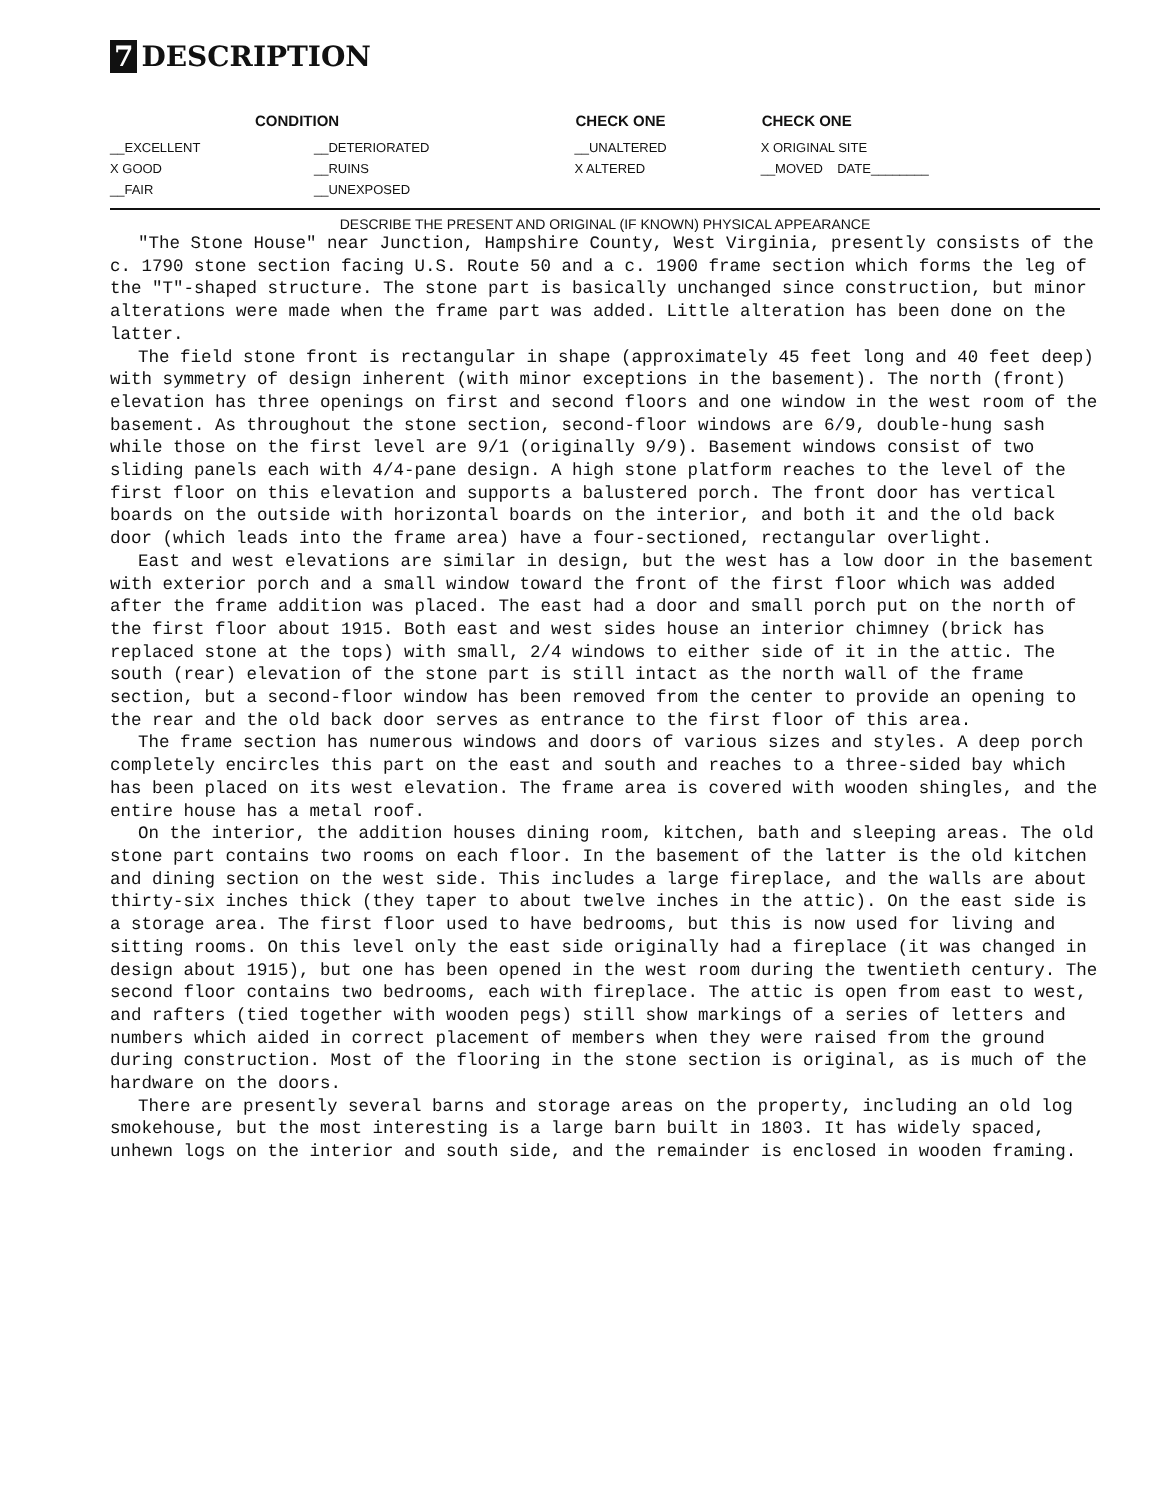7 DESCRIPTION
| CONDITION | | CHECK ONE | CHECK ONE |
| --- | --- | --- | --- |
| __EXCELLENT | __DETERIORATED | __UNALTERED | X ORIGINAL SITE |
| X GOOD | __RUINS | X ALTERED | __MOVED DATE________ |
| __FAIR | __UNEXPOSED | | |
DESCRIBE THE PRESENT AND ORIGINAL (IF KNOWN) PHYSICAL APPEARANCE
"The Stone House" near Junction, Hampshire County, West Virginia, presently consists of the c. 1790 stone section facing U.S. Route 50 and a c. 1900 frame section which forms the leg of the "T"-shaped structure. The stone part is basically unchanged since construction, but minor alterations were made when the frame part was added. Little alteration has been done on the latter.
The field stone front is rectangular in shape (approximately 45 feet long and 40 feet deep) with symmetry of design inherent (with minor exceptions in the basement). The north (front) elevation has three openings on first and second floors and one window in the west room of the basement. As throughout the stone section, second-floor windows are 6/9, double-hung sash while those on the first level are 9/1 (originally 9/9). Basement windows consist of two sliding panels each with 4/4-pane design. A high stone platform reaches to the level of the first floor on this elevation and supports a balustered porch. The front door has vertical boards on the outside with horizontal boards on the interior, and both it and the old back door (which leads into the frame area) have a four-sectioned, rectangular overlight.
East and west elevations are similar in design, but the west has a low door in the basement with exterior porch and a small window toward the front of the first floor which was added after the frame addition was placed. The east had a door and small porch put on the north of the first floor about 1915. Both east and west sides house an interior chimney (brick has replaced stone at the tops) with small, 2/4 windows to either side of it in the attic. The south (rear) elevation of the stone part is still intact as the north wall of the frame section, but a second-floor window has been removed from the center to provide an opening to the rear and the old back door serves as entrance to the first floor of this area.
The frame section has numerous windows and doors of various sizes and styles. A deep porch completely encircles this part on the east and south and reaches to a three-sided bay which has been placed on its west elevation. The frame area is covered with wooden shingles, and the entire house has a metal roof.
On the interior, the addition houses dining room, kitchen, bath and sleeping areas. The old stone part contains two rooms on each floor. In the basement of the latter is the old kitchen and dining section on the west side. This includes a large fireplace, and the walls are about thirty-six inches thick (they taper to about twelve inches in the attic). On the east side is a storage area. The first floor used to have bedrooms, but this is now used for living and sitting rooms. On this level only the east side originally had a fireplace (it was changed in design about 1915), but one has been opened in the west room during the twentieth century. The second floor contains two bedrooms, each with fireplace. The attic is open from east to west, and rafters (tied together with wooden pegs) still show markings of a series of letters and numbers which aided in correct placement of members when they were raised from the ground during construction. Most of the flooring in the stone section is original, as is much of the hardware on the doors.
There are presently several barns and storage areas on the property, including an old log smokehouse, but the most interesting is a large barn built in 1803. It has widely spaced, unhewn logs on the interior and south side, and the remainder is enclosed in wooden framing.